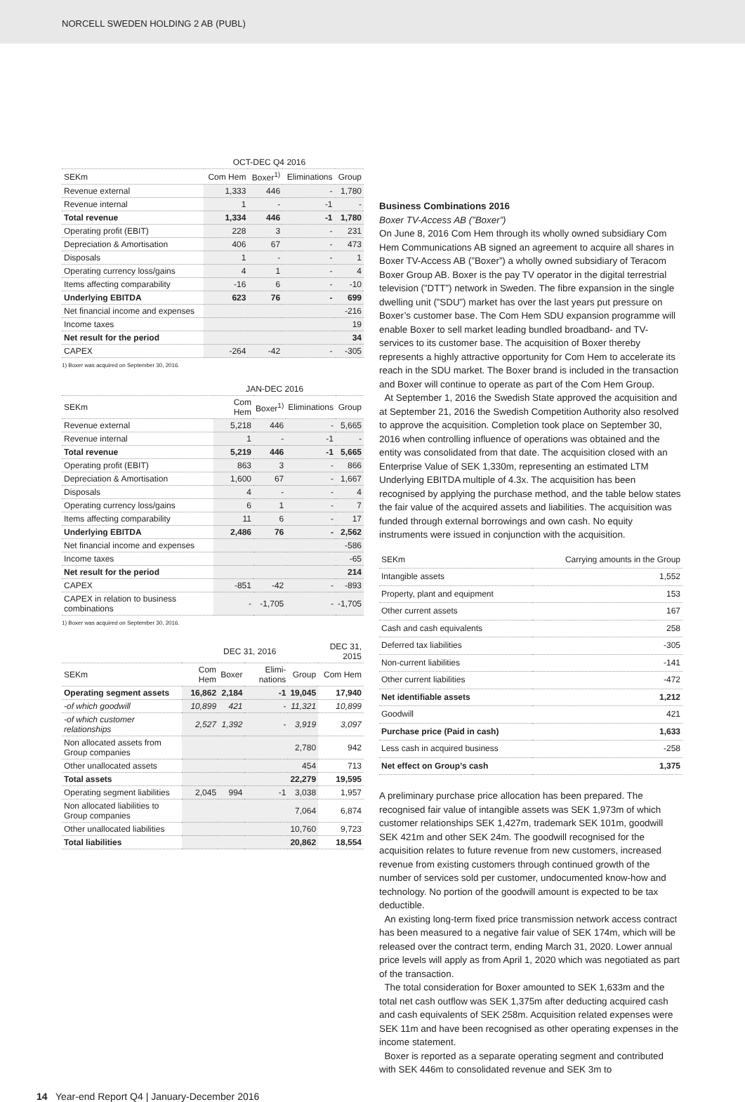NORCELL SWEDEN HOLDING 2 AB (PUBL)
| | OCT-DEC Q4 2016 | | | |
| --- | --- | --- | --- | --- |
| SEKm | Com Hem | Boxer<sup>1)</sup> | Eliminations | Group |
| Revenue external | 1,333 | 446 | - | 1,780 |
| Revenue internal | 1 | - | -1 | - |
| Total revenue | 1,334 | 446 | -1 | 1,780 |
| Operating profit (EBIT) | 228 | 3 | - | 231 |
| Depreciation & Amortisation | 406 | 67 | - | 473 |
| Disposals | 1 | - | - | 1 |
| Operating currency loss/gains | 4 | 1 | - | 4 |
| Items affecting comparability | -16 | 6 | - | -10 |
| Underlying EBITDA | 623 | 76 | - | 699 |
| Net financial income and expenses | | | | -216 |
| Income taxes | | | | 19 |
| Net result for the period | | | | 34 |
| CAPEX | -264 | -42 | - | -305 |
1) Boxer was acquired on September 30, 2016.
| | JAN-DEC 2016 | | | |
| --- | --- | --- | --- | --- |
| SEKm | Com Hem | Boxer<sup>1)</sup> | Eliminations | Group |
| Revenue external | 5,218 | 446 | - | 5,665 |
| Revenue internal | 1 | - | -1 | - |
| Total revenue | 5,219 | 446 | -1 | 5,665 |
| Operating profit (EBIT) | 863 | 3 | - | 866 |
| Depreciation & Amortisation | 1,600 | 67 | - | 1,667 |
| Disposals | 4 | - | - | 4 |
| Operating currency loss/gains | 6 | 1 | - | 7 |
| Items affecting comparability | 11 | 6 | - | 17 |
| Underlying EBITDA | 2,486 | 76 | - | 2,562 |
| Net financial income and expenses | | | | -586 |
| Income taxes | | | | -65 |
| Net result for the period | | | | 214 |
| CAPEX | -851 | -42 | - | -893 |
| CAPEX in relation to business combinations | - | -1,705 | - | -1,705 |
1) Boxer was acquired on September 30, 2016.
| | DEC 31, 2016 | | | | DEC 31, 2015 |
| --- | --- | --- | --- | --- | --- |
| SEKm | Com Hem | Boxer | Elimi-nations | Group | Com Hem |
| Operating segment assets | 16,862 | 2,184 | -1 | 19,045 | 17,940 |
| -of which goodwill | 10,899 | 421 | - | 11,321 | 10,899 |
| -of which customer relationships | 2,527 | 1,392 | - | 3,919 | 3,097 |
| Non allocated assets from Group companies | | | | 2,780 | 942 |
| Other unallocated assets | | | | 454 | 713 |
| Total assets | | | | 22,279 | 19,595 |
| Operating segment liabilities | 2,045 | 994 | -1 | 3,038 | 1,957 |
| Non allocated liabilities to Group companies | | | | 7,064 | 6,874 |
| Other unallocated liabilities | | | | 10,760 | 9,723 |
| Total liabilities | | | | 20,862 | 18,554 |
Business Combinations 2016
Boxer TV-Access AB (”Boxer”)
On June 8, 2016 Com Hem through its wholly owned subsidiary Com Hem Communications AB signed an agreement to acquire all shares in Boxer TV-Access AB (”Boxer”) a wholly owned subsidiary of Teracom Boxer Group AB. Boxer is the pay TV operator in the digital terrestrial television (”DTT”) network in Sweden. The fibre expansion in the single dwelling unit (”SDU”) market has over the last years put pressure on Boxer’s customer base. The Com Hem SDU expansion programme will enable Boxer to sell market leading bundled broadband- and TV-services to its customer base. The acquisition of Boxer thereby represents a highly attractive opportunity for Com Hem to accelerate its reach in the SDU market. The Boxer brand is included in the transaction and Boxer will continue to operate as part of the Com Hem Group.
At September 1, 2016 the Swedish State approved the acquisition and at September 21, 2016 the Swedish Competition Authority also resolved to approve the acquisition. Completion took place on September 30, 2016 when controlling influence of operations was obtained and the entity was consolidated from that date. The acquisition closed with an Enterprise Value of SEK 1,330m, representing an estimated LTM Underlying EBITDA multiple of 4.3x. The acquisition has been recognised by applying the purchase method, and the table below states the fair value of the acquired assets and liabilities. The acquisition was funded through external borrowings and own cash. No equity instruments were issued in conjunction with the acquisition.
| SEKm | Carrying amounts in the Group |
| --- | --- |
| Intangible assets | 1,552 |
| Property, plant and equipment | 153 |
| Other current assets | 167 |
| Cash and cash equivalents | 258 |
| Deferred tax liabilities | -305 |
| Non-current liabilities | -141 |
| Other current liabilities | -472 |
| Net identifiable assets | 1,212 |
| Goodwill | 421 |
| Purchase price (Paid in cash) | 1,633 |
| Less cash in acquired business | -258 |
| Net effect on Group’s cash | 1,375 |
A preliminary purchase price allocation has been prepared. The recognised fair value of intangible assets was SEK 1,973m of which customer relationships SEK 1,427m, trademark SEK 101m, goodwill SEK 421m and other SEK 24m. The goodwill recognised for the acquisition relates to future revenue from new customers, increased revenue from existing customers through continued growth of the number of services sold per customer, undocumented know-how and technology. No portion of the goodwill amount is expected to be tax deductible.
An existing long-term fixed price transmission network access contract has been measured to a negative fair value of SEK 174m, which will be released over the contract term, ending March 31, 2020. Lower annual price levels will apply as from April 1, 2020 which was negotiated as part of the transaction.
The total consideration for Boxer amounted to SEK 1,633m and the total net cash outflow was SEK 1,375m after deducting acquired cash and cash equivalents of SEK 258m. Acquisition related expenses were SEK 11m and have been recognised as other operating expenses in the income statement.
Boxer is reported as a separate operating segment and contributed with SEK 446m to consolidated revenue and SEK 3m to
14 Year-end Report Q4 | January-December 2016